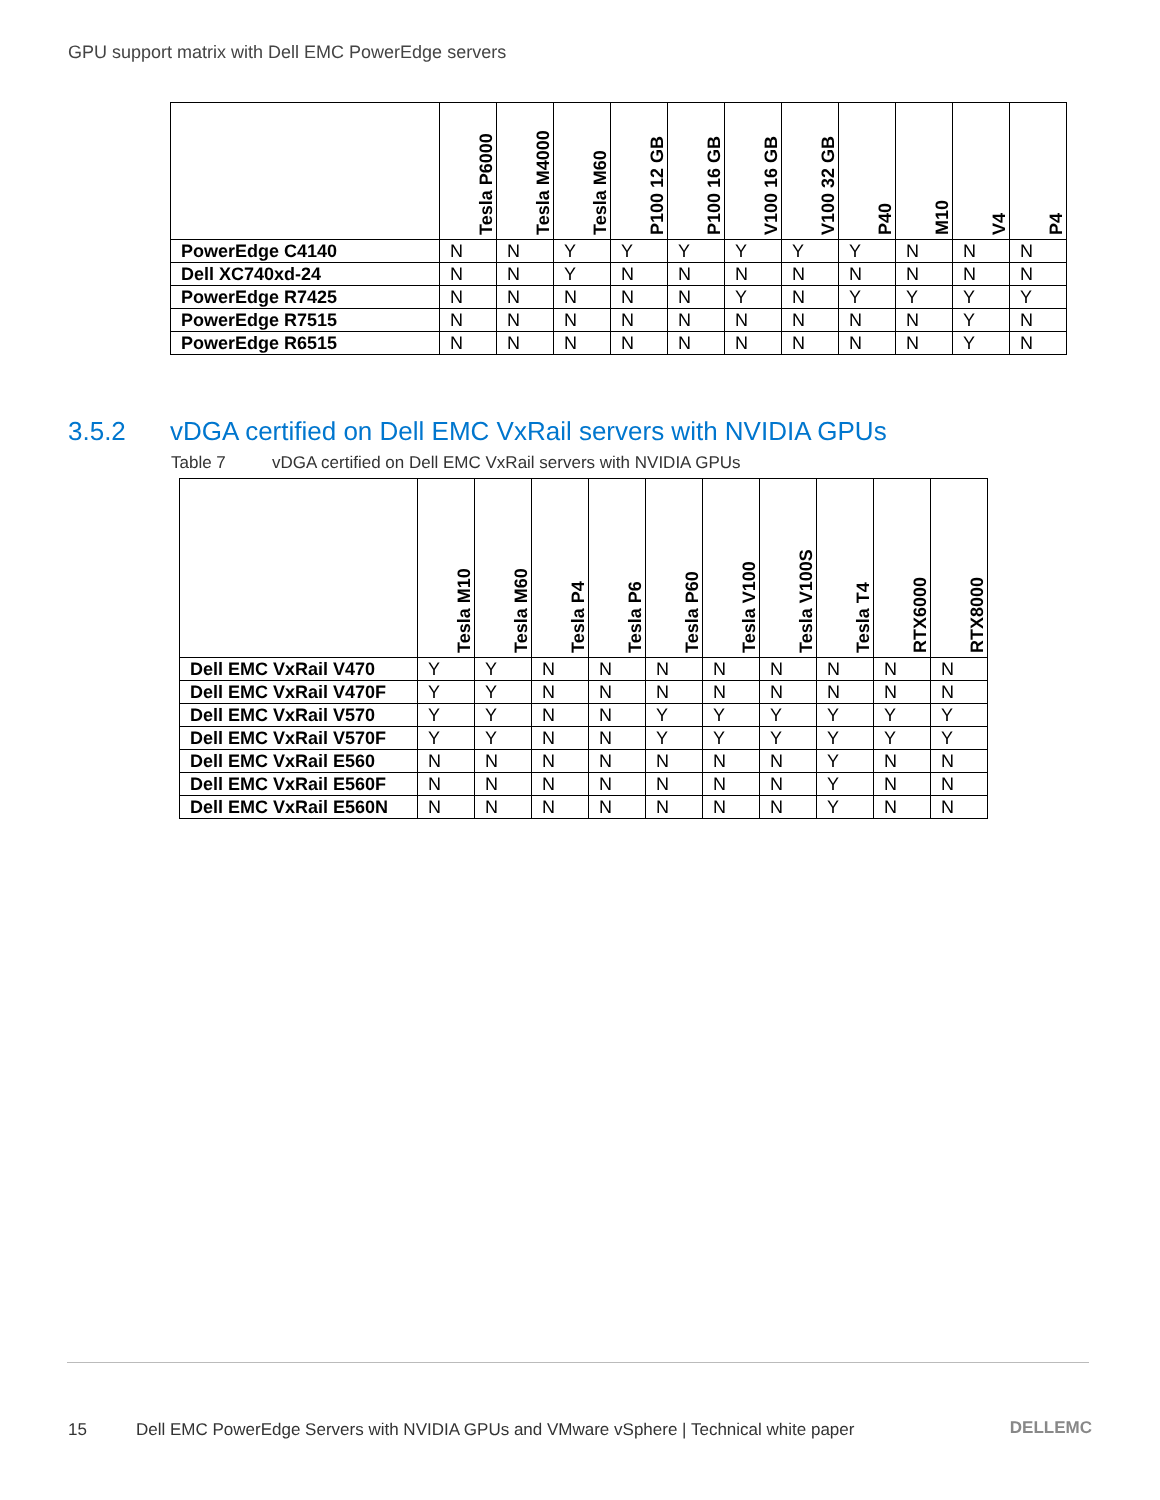GPU support matrix with Dell EMC PowerEdge servers
| | Tesla P6000 | Tesla M4000 | Tesla M60 | P100 12 GB | P100 16 GB | V100 16 GB | V100 32 GB | P40 | M10 | V4 | P4 |
| --- | --- | --- | --- | --- | --- | --- | --- | --- | --- | --- | --- |
| PowerEdge C4140 | N | N | Y | Y | Y | Y | Y | Y | N | N | N |
| Dell XC740xd-24 | N | N | Y | N | N | N | N | N | N | N | N |
| PowerEdge R7425 | N | N | N | N | N | Y | N | Y | Y | Y | Y |
| PowerEdge R7515 | N | N | N | N | N | N | N | N | N | Y | N |
| PowerEdge R6515 | N | N | N | N | N | N | N | N | N | Y | N |
3.5.2 vDGA certified on Dell EMC VxRail servers with NVIDIA GPUs
Table 7 vDGA certified on Dell EMC VxRail servers with NVIDIA GPUs
| | Tesla M10 | Tesla M60 | Tesla P4 | Tesla P6 | Tesla P60 | Tesla V100 | Tesla V100S | Tesla T4 | RTX6000 | RTX8000 |
| --- | --- | --- | --- | --- | --- | --- | --- | --- | --- | --- |
| Dell EMC VxRail V470 | Y | Y | N | N | N | N | N | N | N | N |
| Dell EMC VxRail V470F | Y | Y | N | N | N | N | N | N | N | N |
| Dell EMC VxRail V570 | Y | Y | N | N | Y | Y | Y | Y | Y | Y |
| Dell EMC VxRail V570F | Y | Y | N | N | Y | Y | Y | Y | Y | Y |
| Dell EMC VxRail E560 | N | N | N | N | N | N | N | Y | N | N |
| Dell EMC VxRail E560F | N | N | N | N | N | N | N | Y | N | N |
| Dell EMC VxRail E560N | N | N | N | N | N | N | N | Y | N | N |
15 Dell EMC PowerEdge Servers with NVIDIA GPUs and VMware vSphere | Technical white paper
DELLEMC